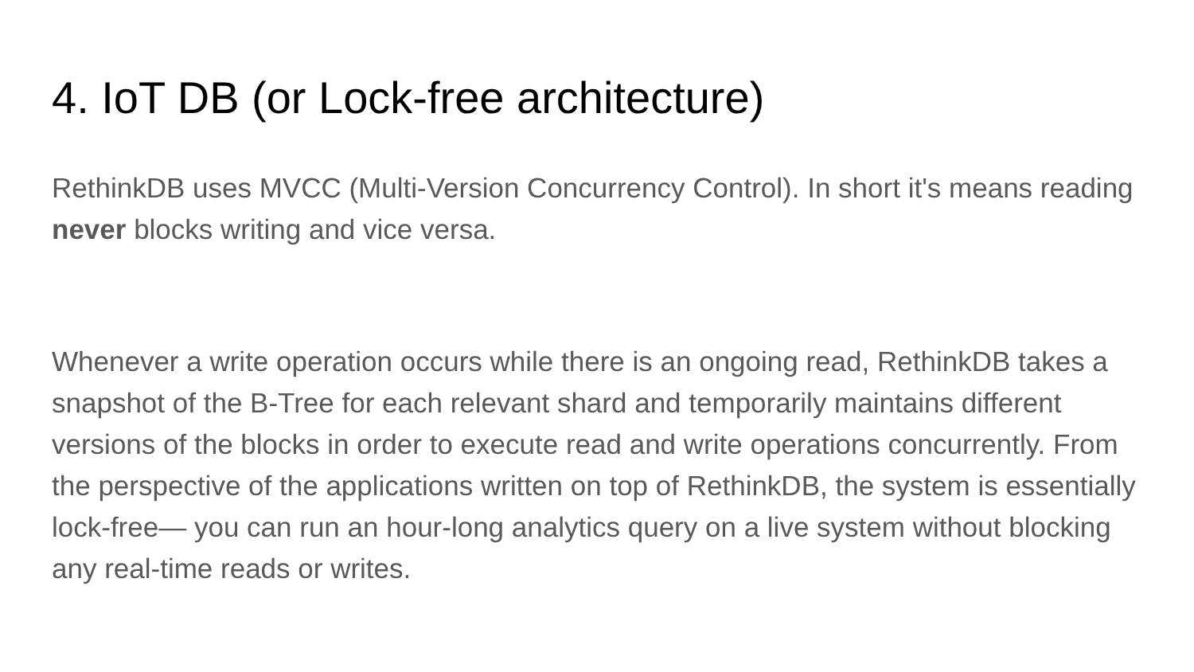4. IoT DB (or Lock-free architecture)
RethinkDB uses MVCC (Multi-Version Concurrency Control). In short it's means reading never blocks writing and vice versa.
Whenever a write operation occurs while there is an ongoing read, RethinkDB takes a snapshot of the B-Tree for each relevant shard and temporarily maintains different versions of the blocks in order to execute read and write operations concurrently. From the perspective of the applications written on top of RethinkDB, the system is essentially lock-free— you can run an hour-long analytics query on a live system without blocking any real-time reads or writes.